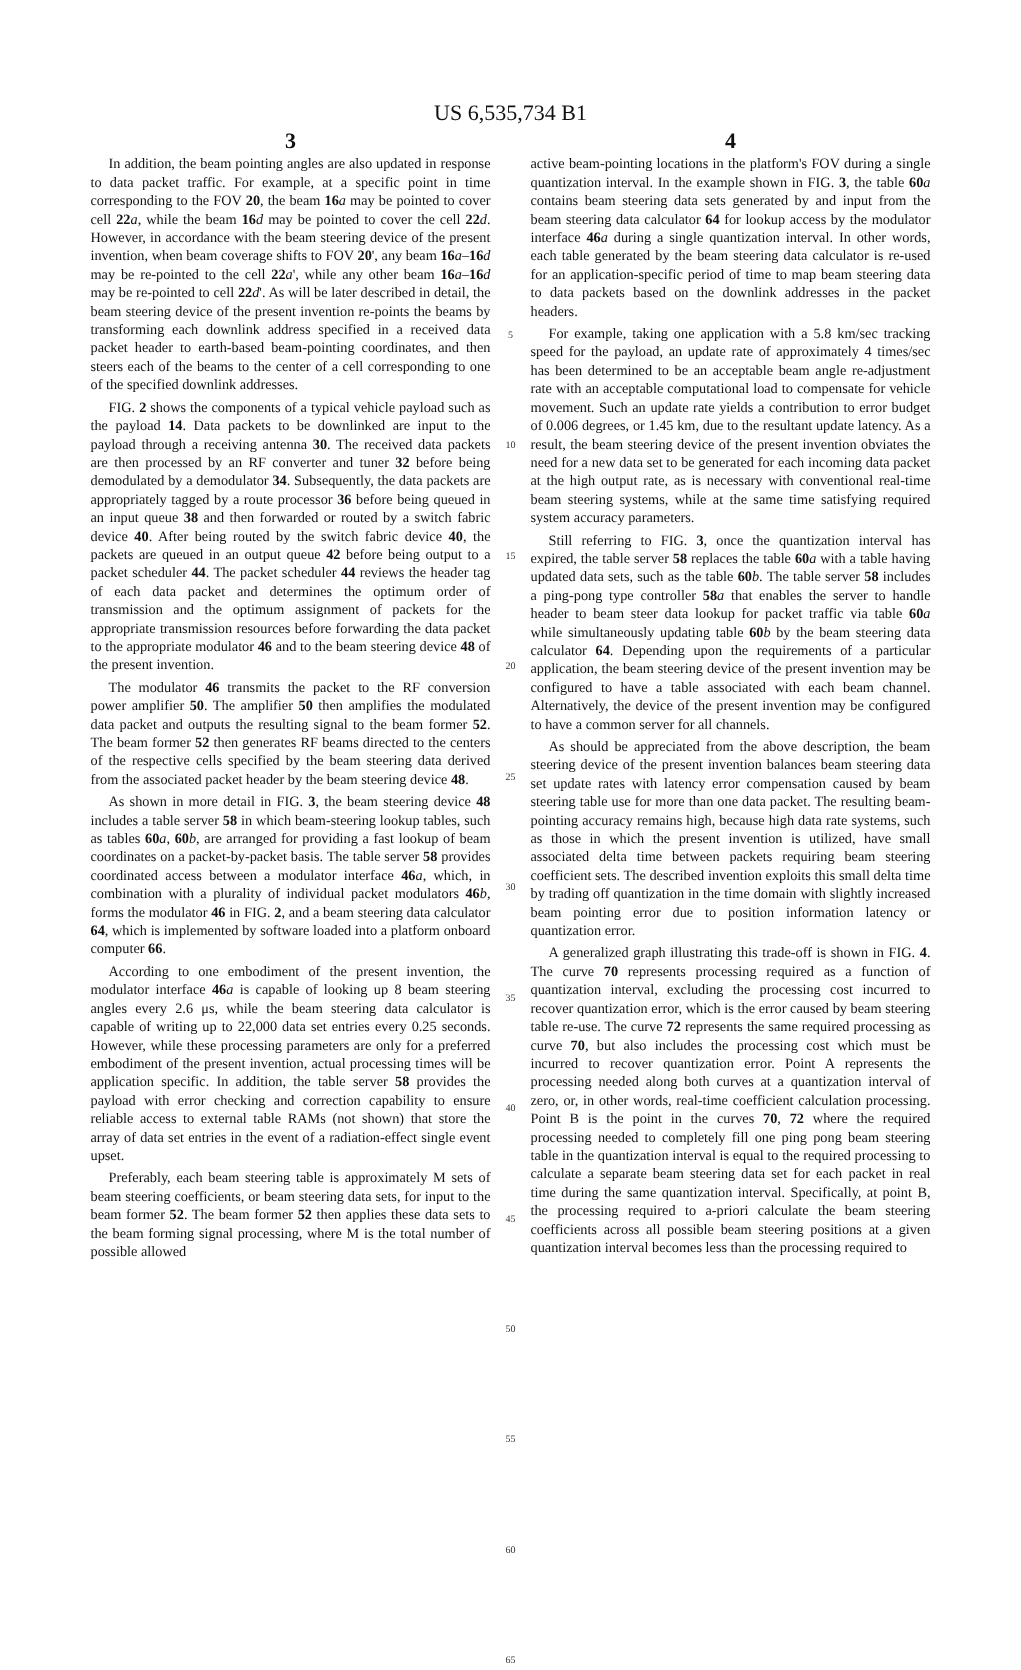US 6,535,734 B1
3
In addition, the beam pointing angles are also updated in response to data packet traffic. For example, at a specific point in time corresponding to the FOV 20, the beam 16 a may be pointed to cover cell 22 a, while the beam 16 d may be pointed to cover the cell 22 d. However, in accordance with the beam steering device of the present invention, when beam coverage shifts to FOV 20', any beam 16 a–16 d may be re-pointed to the cell 22 a', while any other beam 16 a–16 d may be re-pointed to cell 22 d'. As will be later described in detail, the beam steering device of the present invention re-points the beams by transforming each downlink address specified in a received data packet header to earth-based beam-pointing coordinates, and then steers each of the beams to the center of a cell corresponding to one of the specified downlink addresses.
FIG. 2 shows the components of a typical vehicle payload such as the payload 14. Data packets to be downlinked are input to the payload through a receiving antenna 30. The received data packets are then processed by an RF converter and tuner 32 before being demodulated by a demodulator 34. Subsequently, the data packets are appropriately tagged by a route processor 36 before being queued in an input queue 38 and then forwarded or routed by a switch fabric device 40. After being routed by the switch fabric device 40, the packets are queued in an output queue 42 before being output to a packet scheduler 44. The packet scheduler 44 reviews the header tag of each data packet and determines the optimum order of transmission and the optimum assignment of packets for the appropriate transmission resources before forwarding the data packet to the appropriate modulator 46 and to the beam steering device 48 of the present invention.
The modulator 46 transmits the packet to the RF conversion power amplifier 50. The amplifier 50 then amplifies the modulated data packet and outputs the resulting signal to the beam former 52. The beam former 52 then generates RF beams directed to the centers of the respective cells specified by the beam steering data derived from the associated packet header by the beam steering device 48.
As shown in more detail in FIG. 3, the beam steering device 48 includes a table server 58 in which beam-steering lookup tables, such as tables 60 a, 60 b, are arranged for providing a fast lookup of beam coordinates on a packet-by-packet basis. The table server 58 provides coordinated access between a modulator interface 46 a, which, in combination with a plurality of individual packet modulators 46 b, forms the modulator 46 in FIG. 2, and a beam steering data calculator 64, which is implemented by software loaded into a platform onboard computer 66.
According to one embodiment of the present invention, the modulator interface 46 a is capable of looking up 8 beam steering angles every 2.6 μs, while the beam steering data calculator is capable of writing up to 22,000 data set entries every 0.25 seconds. However, while these processing parameters are only for a preferred embodiment of the present invention, actual processing times will be application specific. In addition, the table server 58 provides the payload with error checking and correction capability to ensure reliable access to external table RAMs (not shown) that store the array of data set entries in the event of a radiation-effect single event upset.
Preferably, each beam steering table is approximately M sets of beam steering coefficients, or beam steering data sets, for input to the beam former 52. The beam former 52 then applies these data sets to the beam forming signal processing, where M is the total number of possible allowed
5
10
15
20
25
30
35
40
45
50
55
60
65
4
active beam-pointing locations in the platform's FOV during a single quantization interval. In the example shown in FIG. 3, the table 60 a contains beam steering data sets generated by and input from the beam steering data calculator 64 for lookup access by the modulator interface 46 a during a single quantization interval. In other words, each table generated by the beam steering data calculator is re-used for an application-specific period of time to map beam steering data to data packets based on the downlink addresses in the packet headers.
For example, taking one application with a 5.8 km/sec tracking speed for the payload, an update rate of approximately 4 times/sec has been determined to be an acceptable beam angle re-adjustment rate with an acceptable computational load to compensate for vehicle movement. Such an update rate yields a contribution to error budget of 0.006 degrees, or 1.45 km, due to the resultant update latency. As a result, the beam steering device of the present invention obviates the need for a new data set to be generated for each incoming data packet at the high output rate, as is necessary with conventional real-time beam steering systems, while at the same time satisfying required system accuracy parameters.
Still referring to FIG. 3, once the quantization interval has expired, the table server 58 replaces the table 60 a with a table having updated data sets, such as the table 60 b. The table server 58 includes a ping-pong type controller 58 a that enables the server to handle header to beam steer data lookup for packet traffic via table 60 a while simultaneously updating table 60 b by the beam steering data calculator 64. Depending upon the requirements of a particular application, the beam steering device of the present invention may be configured to have a table associated with each beam channel. Alternatively, the device of the present invention may be configured to have a common server for all channels.
As should be appreciated from the above description, the beam steering device of the present invention balances beam steering data set update rates with latency error compensation caused by beam steering table use for more than one data packet. The resulting beam-pointing accuracy remains high, because high data rate systems, such as those in which the present invention is utilized, have small associated delta time between packets requiring beam steering coefficient sets. The described invention exploits this small delta time by trading off quantization in the time domain with slightly increased beam pointing error due to position information latency or quantization error.
A generalized graph illustrating this trade-off is shown in FIG. 4. The curve 70 represents processing required as a function of quantization interval, excluding the processing cost incurred to recover quantization error, which is the error caused by beam steering table re-use. The curve 72 represents the same required processing as curve 70, but also includes the processing cost which must be incurred to recover quantization error. Point A represents the processing needed along both curves at a quantization interval of zero, or, in other words, real-time coefficient calculation processing. Point B is the point in the curves 70, 72 where the required processing needed to completely fill one ping pong beam steering table in the quantization interval is equal to the required processing to calculate a separate beam steering data set for each packet in real time during the same quantization interval. Specifically, at point B, the processing required to a-priori calculate the beam steering coefficients across all possible beam steering positions at a given quantization interval becomes less than the processing required to